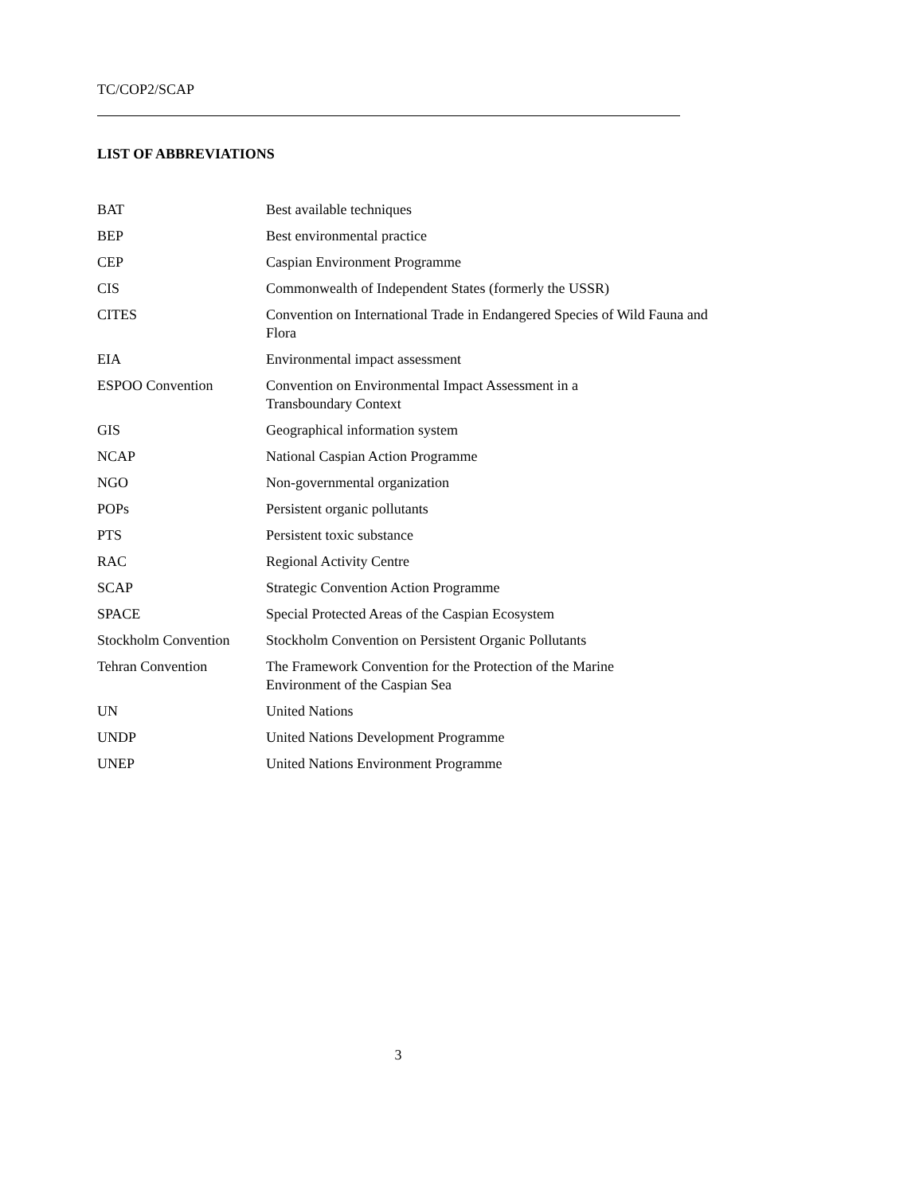TC/COP2/SCAP
LIST OF ABBREVIATIONS
| BAT | Best available techniques |
| BEP | Best environmental practice |
| CEP | Caspian Environment Programme |
| CIS | Commonwealth of Independent States (formerly the USSR) |
| CITES | Convention on International Trade in Endangered Species of Wild Fauna and Flora |
| EIA | Environmental impact assessment |
| ESPOO Convention | Convention on Environmental Impact Assessment in a Transboundary Context |
| GIS | Geographical information system |
| NCAP | National Caspian Action Programme |
| NGO | Non-governmental organization |
| POPs | Persistent organic pollutants |
| PTS | Persistent toxic substance |
| RAC | Regional Activity Centre |
| SCAP | Strategic Convention Action Programme |
| SPACE | Special Protected Areas of the Caspian Ecosystem |
| Stockholm Convention | Stockholm Convention on Persistent Organic Pollutants |
| Tehran Convention | The Framework Convention for the Protection of the Marine Environment of the Caspian Sea |
| UN | United Nations |
| UNDP | United Nations Development Programme |
| UNEP | United Nations Environment Programme |
3